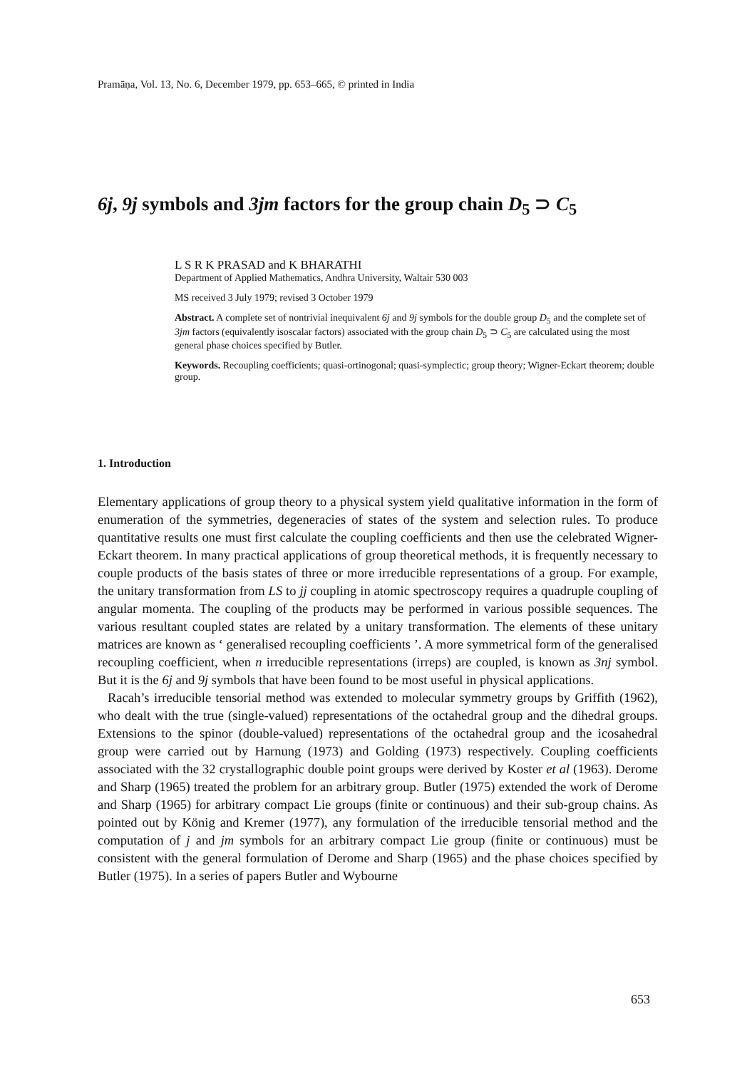Pramāṇa, Vol. 13, No. 6, December 1979, pp. 653–665, © printed in India
6j, 9j symbols and 3jm factors for the group chain D<sub>5</sub> ⊃ C<sub>5</sub>
L S R K PRASAD and K BHARATHI
Department of Applied Mathematics, Andhra University, Waltair 530 003
MS received 3 July 1979; revised 3 October 1979
Abstract. A complete set of nontrivial inequivalent 6j and 9j symbols for the double group D<sub>5</sub> and the complete set of 3jm factors (equivalently isoscalar factors) associated with the group chain D<sub>5</sub> ⊃ C<sub>5</sub> are calculated using the most general phase choices specified by Butler.
Keywords. Recoupling coefficients; quasi-ortinogonal; quasi-symplectic; group theory; Wigner-Eckart theorem; double group.
1. Introduction
Elementary applications of group theory to a physical system yield qualitative information in the form of enumeration of the symmetries, degeneracies of states of the system and selection rules. To produce quantitative results one must first calculate the coupling coefficients and then use the celebrated Wigner-Eckart theorem. In many practical applications of group theoretical methods, it is frequently necessary to couple products of the basis states of three or more irreducible representations of a group. For example, the unitary transformation from LS to jj coupling in atomic spectroscopy requires a quadruple coupling of angular momenta. The coupling of the products may be performed in various possible sequences. The various resultant coupled states are related by a unitary transformation. The elements of these unitary matrices are known as ‘ generalised recoupling coefficients ’. A more symmetrical form of the generalised recoupling coefficient, when n irreducible representations (irreps) are coupled, is known as 3nj symbol. But it is the 6j and 9j symbols that have been found to be most useful in physical applications.
Racah’s irreducible tensorial method was extended to molecular symmetry groups by Griffith (1962), who dealt with the true (single-valued) representations of the octahedral group and the dihedral groups. Extensions to the spinor (double-valued) representations of the octahedral group and the icosahedral group were carried out by Harnung (1973) and Golding (1973) respectively. Coupling coefficients associated with the 32 crystallographic double point groups were derived by Koster et al (1963). Derome and Sharp (1965) treated the problem for an arbitrary group. Butler (1975) extended the work of Derome and Sharp (1965) for arbitrary compact Lie groups (finite or continuous) and their sub-group chains. As pointed out by König and Kremer (1977), any formulation of the irreducible tensorial method and the computation of j and jm symbols for an arbitrary compact Lie group (finite or continuous) must be consistent with the general formulation of Derome and Sharp (1965) and the phase choices specified by Butler (1975). In a series of papers Butler and Wybourne
653